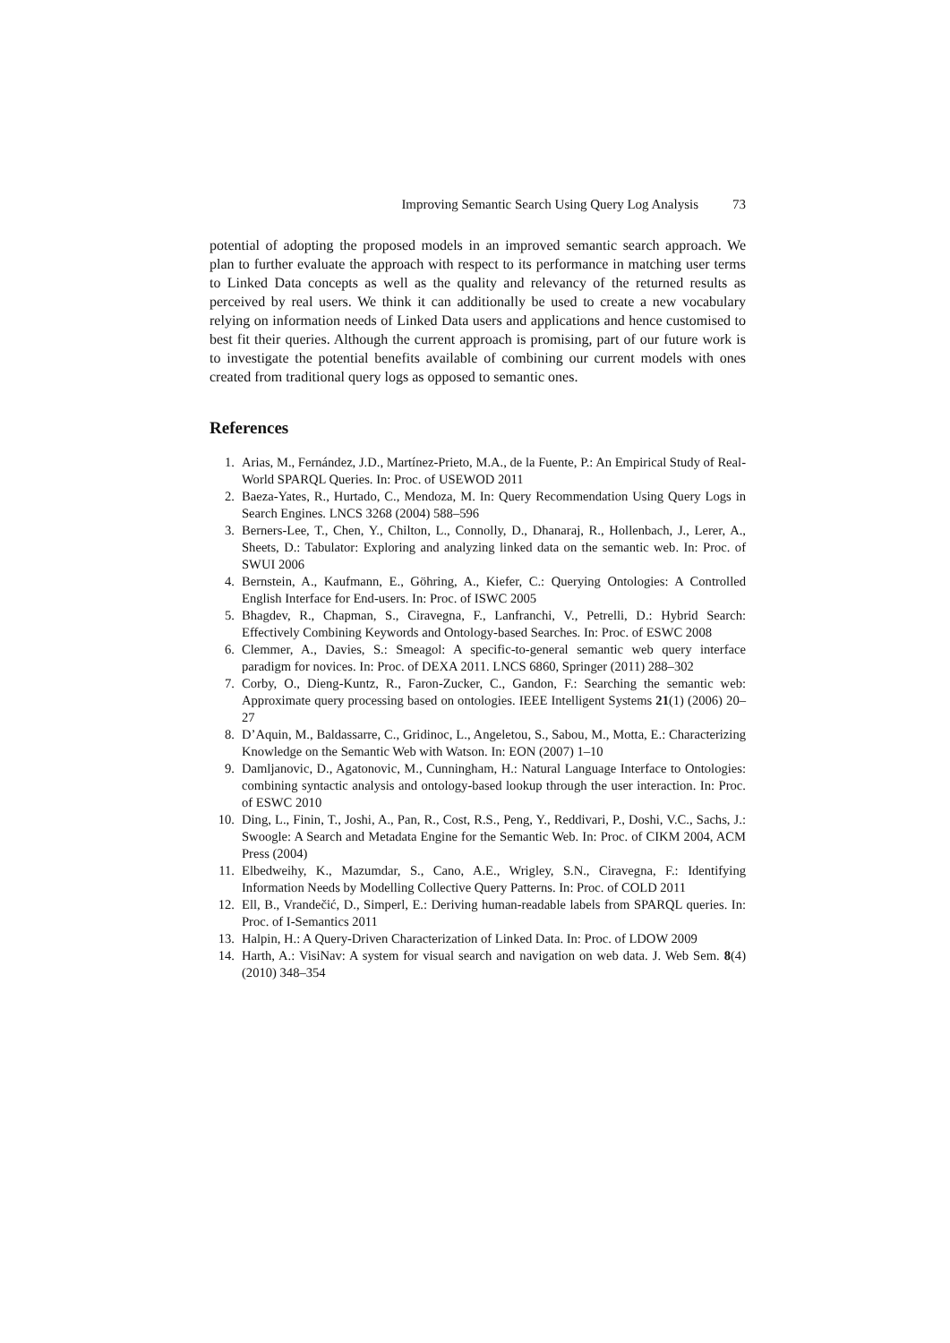Improving Semantic Search Using Query Log Analysis 73
potential of adopting the proposed models in an improved semantic search approach. We plan to further evaluate the approach with respect to its performance in matching user terms to Linked Data concepts as well as the quality and relevancy of the returned results as perceived by real users. We think it can additionally be used to create a new vocabulary relying on information needs of Linked Data users and applications and hence customised to best fit their queries. Although the current approach is promising, part of our future work is to investigate the potential benefits available of combining our current models with ones created from traditional query logs as opposed to semantic ones.
References
1. Arias, M., Fernández, J.D., Martínez-Prieto, M.A., de la Fuente, P.: An Empirical Study of Real-World SPARQL Queries. In: Proc. of USEWOD 2011
2. Baeza-Yates, R., Hurtado, C., Mendoza, M. In: Query Recommendation Using Query Logs in Search Engines. LNCS 3268 (2004) 588–596
3. Berners-Lee, T., Chen, Y., Chilton, L., Connolly, D., Dhanaraj, R., Hollenbach, J., Lerer, A., Sheets, D.: Tabulator: Exploring and analyzing linked data on the semantic web. In: Proc. of SWUI 2006
4. Bernstein, A., Kaufmann, E., Göhring, A., Kiefer, C.: Querying Ontologies: A Controlled English Interface for End-users. In: Proc. of ISWC 2005
5. Bhagdev, R., Chapman, S., Ciravegna, F., Lanfranchi, V., Petrelli, D.: Hybrid Search: Effectively Combining Keywords and Ontology-based Searches. In: Proc. of ESWC 2008
6. Clemmer, A., Davies, S.: Smeagol: A specific-to-general semantic web query interface paradigm for novices. In: Proc. of DEXA 2011. LNCS 6860, Springer (2011) 288–302
7. Corby, O., Dieng-Kuntz, R., Faron-Zucker, C., Gandon, F.: Searching the semantic web: Approximate query processing based on ontologies. IEEE Intelligent Systems 21(1) (2006) 20–27
8. D’Aquin, M., Baldassarre, C., Gridinoc, L., Angeletou, S., Sabou, M., Motta, E.: Characterizing Knowledge on the Semantic Web with Watson. In: EON (2007) 1–10
9. Damljanovic, D., Agatonovic, M., Cunningham, H.: Natural Language Interface to Ontologies: combining syntactic analysis and ontology-based lookup through the user interaction. In: Proc. of ESWC 2010
10. Ding, L., Finin, T., Joshi, A., Pan, R., Cost, R.S., Peng, Y., Reddivari, P., Doshi, V.C., Sachs, J.: Swoogle: A Search and Metadata Engine for the Semantic Web. In: Proc. of CIKM 2004, ACM Press (2004)
11. Elbedweihy, K., Mazumdar, S., Cano, A.E., Wrigley, S.N., Ciravegna, F.: Identifying Information Needs by Modelling Collective Query Patterns. In: Proc. of COLD 2011
12. Ell, B., Vrandečić, D., Simperl, E.: Deriving human-readable labels from SPARQL queries. In: Proc. of I-Semantics 2011
13. Halpin, H.: A Query-Driven Characterization of Linked Data. In: Proc. of LDOW 2009
14. Harth, A.: VisiNav: A system for visual search and navigation on web data. J. Web Sem. 8(4) (2010) 348–354